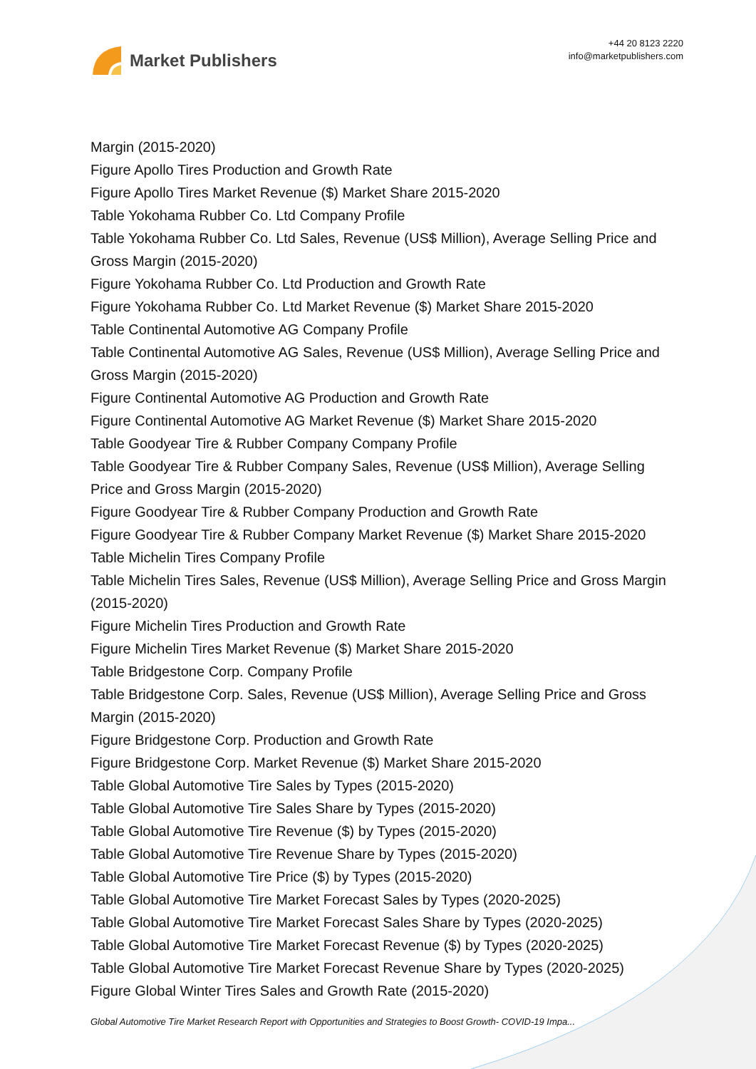Market Publishers
+44 20 8123 2220
info@marketpublishers.com
Margin (2015-2020)
Figure Apollo Tires Production and Growth Rate
Figure Apollo Tires Market Revenue ($) Market Share 2015-2020
Table Yokohama Rubber Co. Ltd Company Profile
Table Yokohama Rubber Co. Ltd Sales, Revenue (US$ Million), Average Selling Price and Gross Margin (2015-2020)
Figure Yokohama Rubber Co. Ltd Production and Growth Rate
Figure Yokohama Rubber Co. Ltd Market Revenue ($) Market Share 2015-2020
Table Continental Automotive AG Company Profile
Table Continental Automotive AG Sales, Revenue (US$ Million), Average Selling Price and Gross Margin (2015-2020)
Figure Continental Automotive AG Production and Growth Rate
Figure Continental Automotive AG Market Revenue ($) Market Share 2015-2020
Table Goodyear Tire & Rubber Company Company Profile
Table Goodyear Tire & Rubber Company Sales, Revenue (US$ Million), Average Selling Price and Gross Margin (2015-2020)
Figure Goodyear Tire & Rubber Company Production and Growth Rate
Figure Goodyear Tire & Rubber Company Market Revenue ($) Market Share 2015-2020
Table Michelin Tires Company Profile
Table Michelin Tires Sales, Revenue (US$ Million), Average Selling Price and Gross Margin (2015-2020)
Figure Michelin Tires Production and Growth Rate
Figure Michelin Tires Market Revenue ($) Market Share 2015-2020
Table Bridgestone Corp. Company Profile
Table Bridgestone Corp. Sales, Revenue (US$ Million), Average Selling Price and Gross Margin (2015-2020)
Figure Bridgestone Corp. Production and Growth Rate
Figure Bridgestone Corp. Market Revenue ($) Market Share 2015-2020
Table Global Automotive Tire Sales by Types (2015-2020)
Table Global Automotive Tire Sales Share by Types (2015-2020)
Table Global Automotive Tire Revenue ($) by Types (2015-2020)
Table Global Automotive Tire Revenue Share by Types (2015-2020)
Table Global Automotive Tire Price ($) by Types (2015-2020)
Table Global Automotive Tire Market Forecast Sales by Types (2020-2025)
Table Global Automotive Tire Market Forecast Sales Share by Types (2020-2025)
Table Global Automotive Tire Market Forecast Revenue ($) by Types (2020-2025)
Table Global Automotive Tire Market Forecast Revenue Share by Types (2020-2025)
Figure Global Winter Tires Sales and Growth Rate (2015-2020)
Global Automotive Tire Market Research Report with Opportunities and Strategies to Boost Growth- COVID-19 Impa...